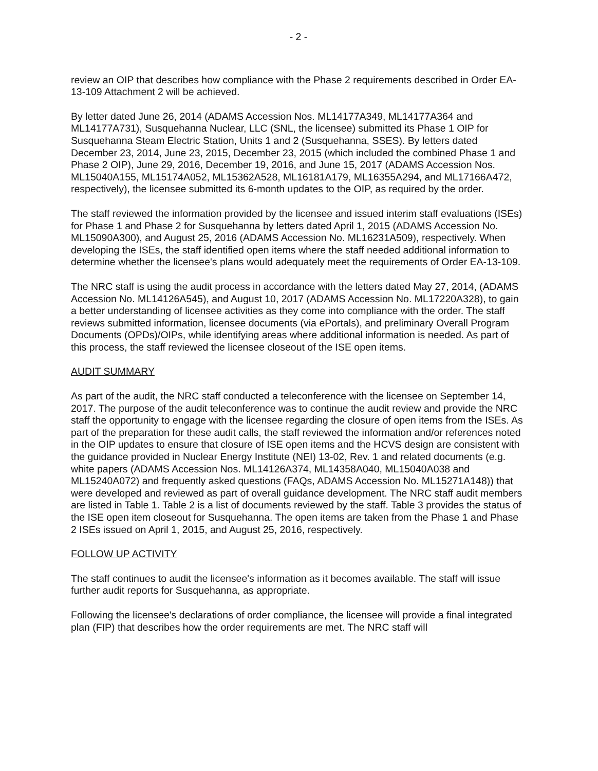- 2 -
review an OIP that describes how compliance with the Phase 2 requirements described in Order EA-13-109 Attachment 2 will be achieved.
By letter dated June 26, 2014 (ADAMS Accession Nos. ML14177A349, ML14177A364 and ML14177A731), Susquehanna Nuclear, LLC (SNL, the licensee) submitted its Phase 1 OIP for Susquehanna Steam Electric Station, Units 1 and 2 (Susquehanna, SSES). By letters dated December 23, 2014, June 23, 2015, December 23, 2015 (which included the combined Phase 1 and Phase 2 OIP), June 29, 2016, December 19, 2016, and June 15, 2017 (ADAMS Accession Nos. ML15040A155, ML15174A052, ML15362A528, ML16181A179, ML16355A294, and ML17166A472, respectively), the licensee submitted its 6-month updates to the OIP, as required by the order.
The staff reviewed the information provided by the licensee and issued interim staff evaluations (ISEs) for Phase 1 and Phase 2 for Susquehanna by letters dated April 1, 2015 (ADAMS Accession No. ML15090A300), and August 25, 2016 (ADAMS Accession No. ML16231A509), respectively. When developing the ISEs, the staff identified open items where the staff needed additional information to determine whether the licensee's plans would adequately meet the requirements of Order EA-13-109.
The NRC staff is using the audit process in accordance with the letters dated May 27, 2014, (ADAMS Accession No. ML14126A545), and August 10, 2017 (ADAMS Accession No. ML17220A328), to gain a better understanding of licensee activities as they come into compliance with the order. The staff reviews submitted information, licensee documents (via ePortals), and preliminary Overall Program Documents (OPDs)/OIPs, while identifying areas where additional information is needed. As part of this process, the staff reviewed the licensee closeout of the ISE open items.
AUDIT SUMMARY
As part of the audit, the NRC staff conducted a teleconference with the licensee on September 14, 2017. The purpose of the audit teleconference was to continue the audit review and provide the NRC staff the opportunity to engage with the licensee regarding the closure of open items from the ISEs. As part of the preparation for these audit calls, the staff reviewed the information and/or references noted in the OIP updates to ensure that closure of ISE open items and the HCVS design are consistent with the guidance provided in Nuclear Energy Institute (NEI) 13-02, Rev. 1 and related documents (e.g. white papers (ADAMS Accession Nos. ML14126A374, ML14358A040, ML15040A038 and ML15240A072) and frequently asked questions (FAQs, ADAMS Accession No. ML15271A148)) that were developed and reviewed as part of overall guidance development. The NRC staff audit members are listed in Table 1. Table 2 is a list of documents reviewed by the staff. Table 3 provides the status of the ISE open item closeout for Susquehanna. The open items are taken from the Phase 1 and Phase 2 ISEs issued on April 1, 2015, and August 25, 2016, respectively.
FOLLOW UP ACTIVITY
The staff continues to audit the licensee's information as it becomes available. The staff will issue further audit reports for Susquehanna, as appropriate.
Following the licensee's declarations of order compliance, the licensee will provide a final integrated plan (FIP) that describes how the order requirements are met. The NRC staff will